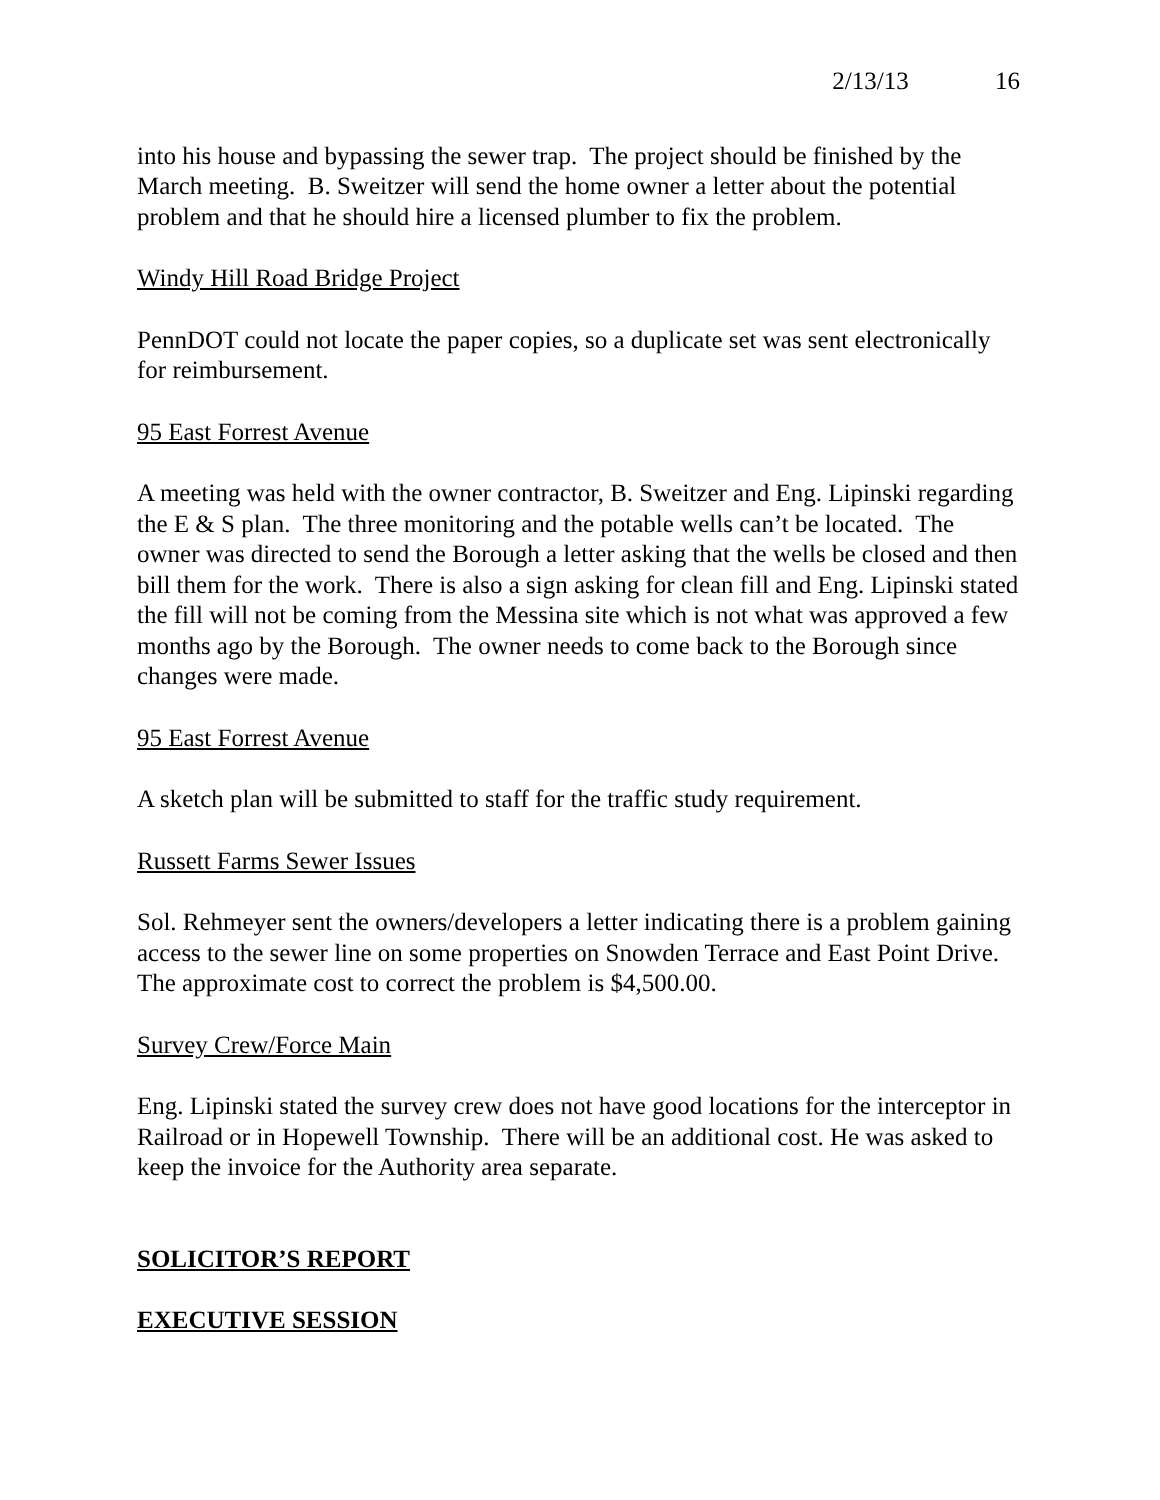2/13/13 16
into his house and bypassing the sewer trap. The project should be finished by the March meeting. B. Sweitzer will send the home owner a letter about the potential problem and that he should hire a licensed plumber to fix the problem.
Windy Hill Road Bridge Project
PennDOT could not locate the paper copies, so a duplicate set was sent electronically for reimbursement.
95 East Forrest Avenue
A meeting was held with the owner contractor, B. Sweitzer and Eng. Lipinski regarding the E & S plan. The three monitoring and the potable wells can’t be located. The owner was directed to send the Borough a letter asking that the wells be closed and then bill them for the work. There is also a sign asking for clean fill and Eng. Lipinski stated the fill will not be coming from the Messina site which is not what was approved a few months ago by the Borough. The owner needs to come back to the Borough since changes were made.
95 East Forrest Avenue
A sketch plan will be submitted to staff for the traffic study requirement.
Russett Farms Sewer Issues
Sol. Rehmeyer sent the owners/developers a letter indicating there is a problem gaining access to the sewer line on some properties on Snowden Terrace and East Point Drive. The approximate cost to correct the problem is $4,500.00.
Survey Crew/Force Main
Eng. Lipinski stated the survey crew does not have good locations for the interceptor in Railroad or in Hopewell Township. There will be an additional cost. He was asked to keep the invoice for the Authority area separate.
SOLICITOR’S REPORT
EXECUTIVE SESSION